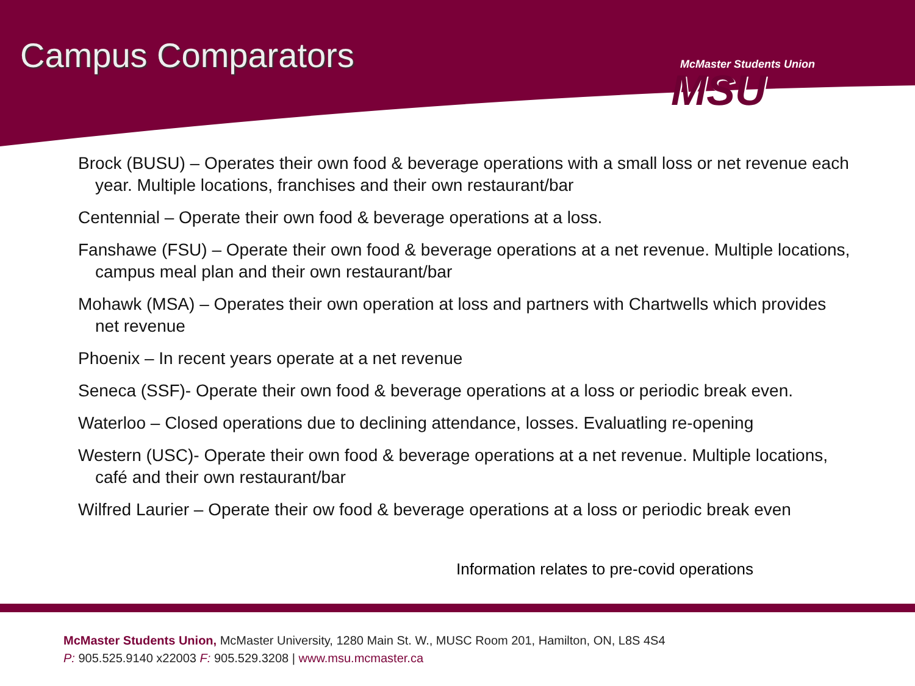Campus Comparators
McMaster Students Union
MSU
Brock (BUSU) – Operates their own food & beverage operations with a small loss or net revenue each year. Multiple locations, franchises and their own restaurant/bar
Centennial – Operate their own food & beverage operations at a loss.
Fanshawe (FSU) – Operate their own food & beverage operations at a net revenue. Multiple locations, campus meal plan and their own restaurant/bar
Mohawk (MSA) – Operates their own operation at loss and partners with Chartwells which provides net revenue
Phoenix – In recent years operate at a net revenue
Seneca (SSF)- Operate their own food & beverage operations at a loss or periodic break even.
Waterloo – Closed operations due to declining attendance, losses. Evaluatling re-opening
Western (USC)- Operate their own food & beverage operations at a net revenue. Multiple locations, café and their own restaurant/bar
Wilfred Laurier – Operate their ow food & beverage operations at a loss or periodic break even
Information relates to pre-covid operations
McMaster Students Union, McMaster University, 1280 Main St. W., MUSC Room 201, Hamilton, ON, L8S 4S4
P: 905.525.9140 x22003 F: 905.529.3208 | www.msu.mcmaster.ca